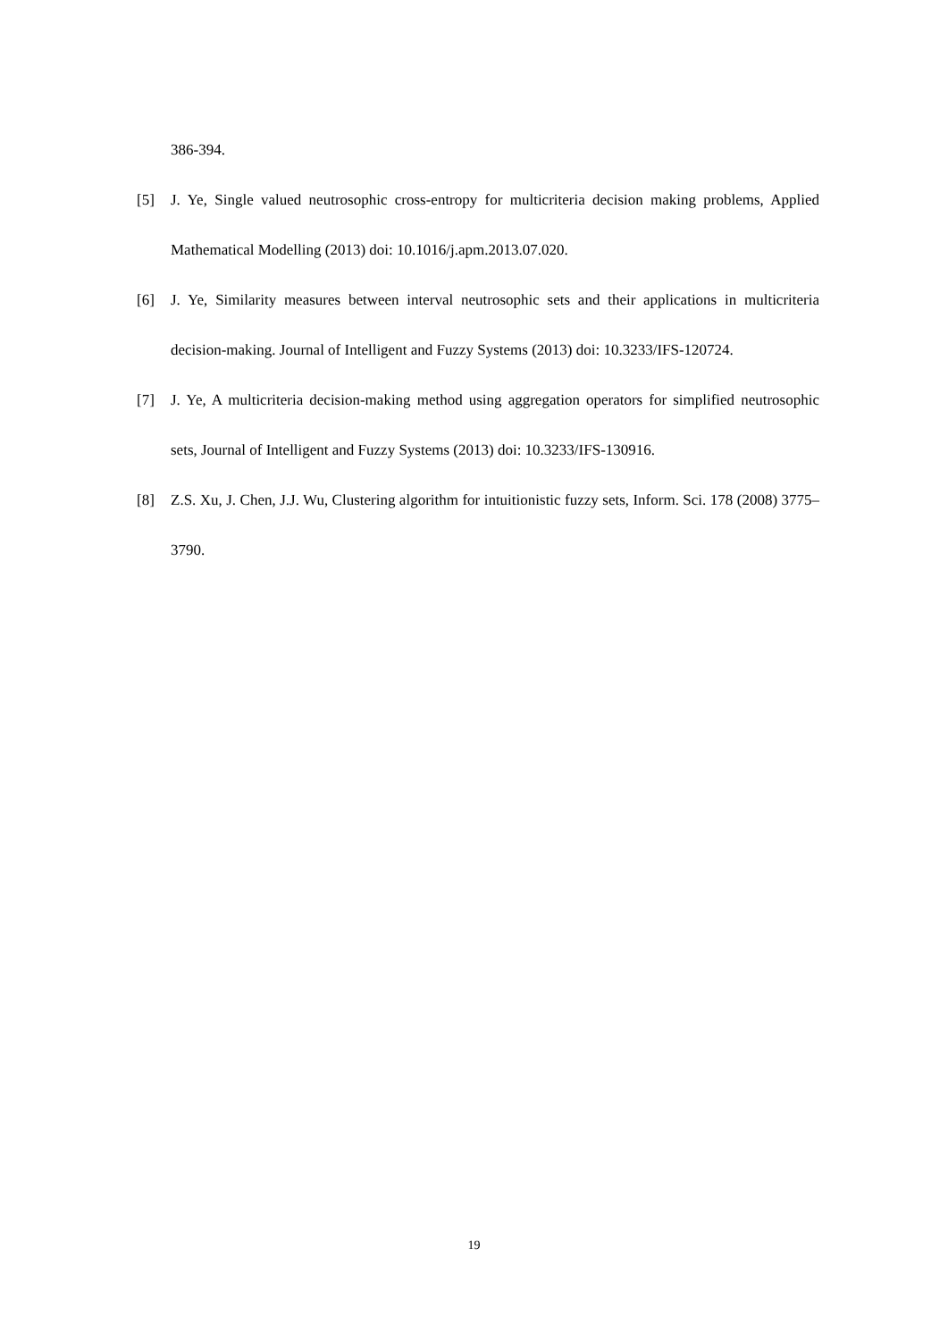386-394.
[5] J. Ye, Single valued neutrosophic cross-entropy for multicriteria decision making problems, Applied Mathematical Modelling (2013) doi: 10.1016/j.apm.2013.07.020.
[6] J. Ye, Similarity measures between interval neutrosophic sets and their applications in multicriteria decision-making. Journal of Intelligent and Fuzzy Systems (2013) doi: 10.3233/IFS-120724.
[7] J. Ye, A multicriteria decision-making method using aggregation operators for simplified neutrosophic sets, Journal of Intelligent and Fuzzy Systems (2013) doi: 10.3233/IFS-130916.
[8] Z.S. Xu, J. Chen, J.J. Wu, Clustering algorithm for intuitionistic fuzzy sets, Inform. Sci. 178 (2008) 3775–3790.
19